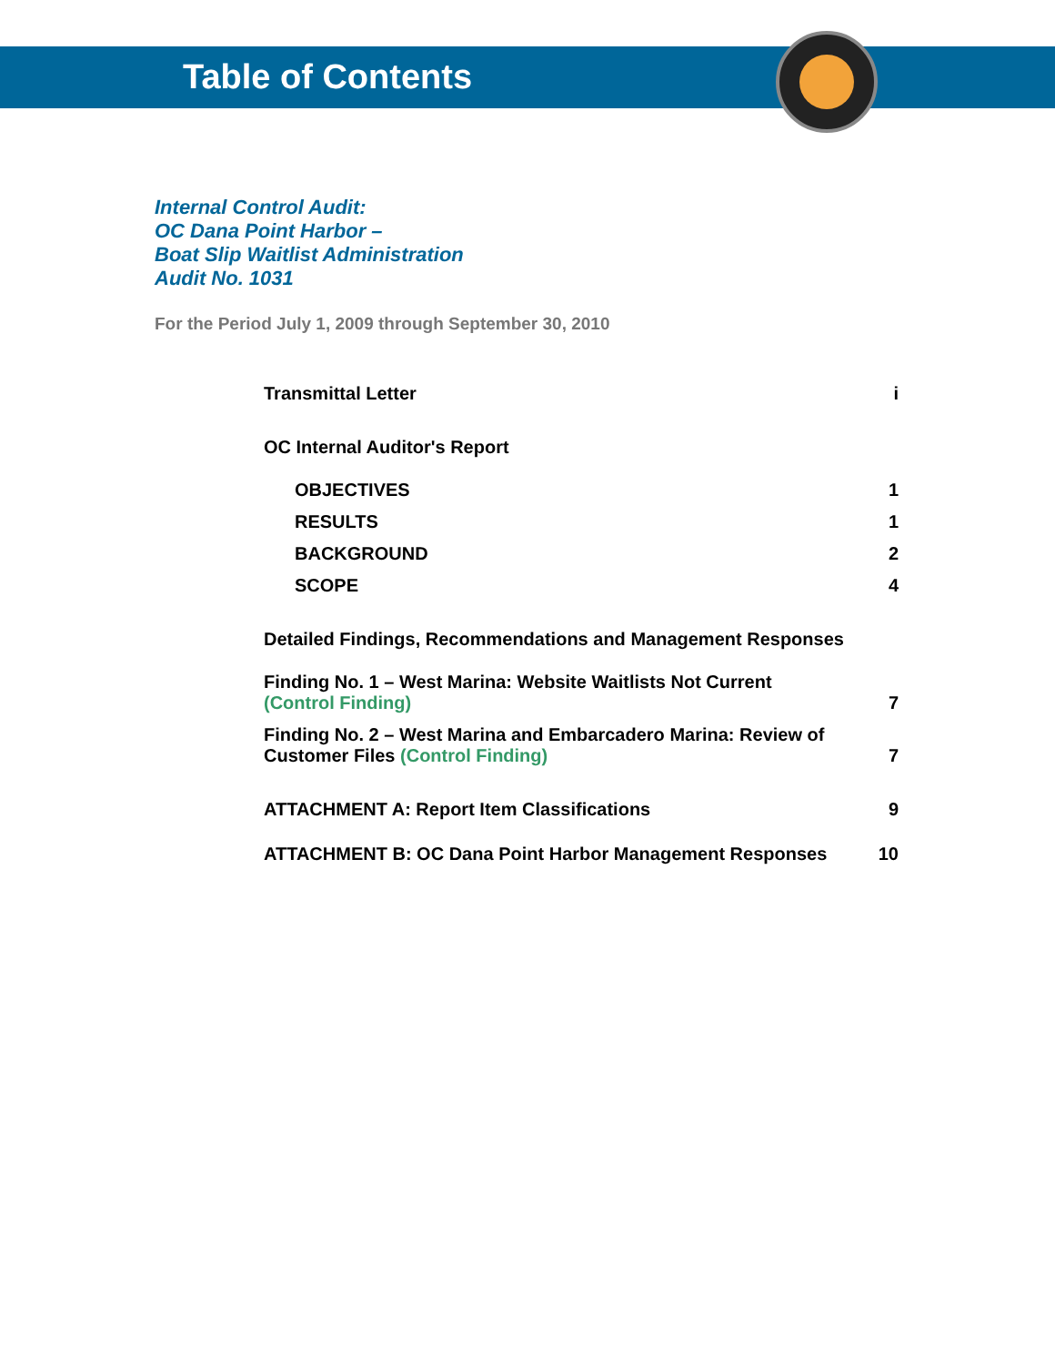Table of Contents
Internal Control Audit:
OC Dana Point Harbor –
Boat Slip Waitlist Administration
Audit No. 1031
For the Period July 1, 2009 through September 30, 2010
Transmittal Letter i
OC Internal Auditor's Report
OBJECTIVES 1
RESULTS 1
BACKGROUND 2
SCOPE 4
Detailed Findings, Recommendations and Management Responses
Finding No. 1 – West Marina: Website Waitlists Not Current
(Control Finding) 7
Finding No. 2 – West Marina and Embarcadero Marina: Review of
Customer Files (Control Finding) 7
ATTACHMENT A: Report Item Classifications 9
ATTACHMENT B: OC Dana Point Harbor Management Responses 10